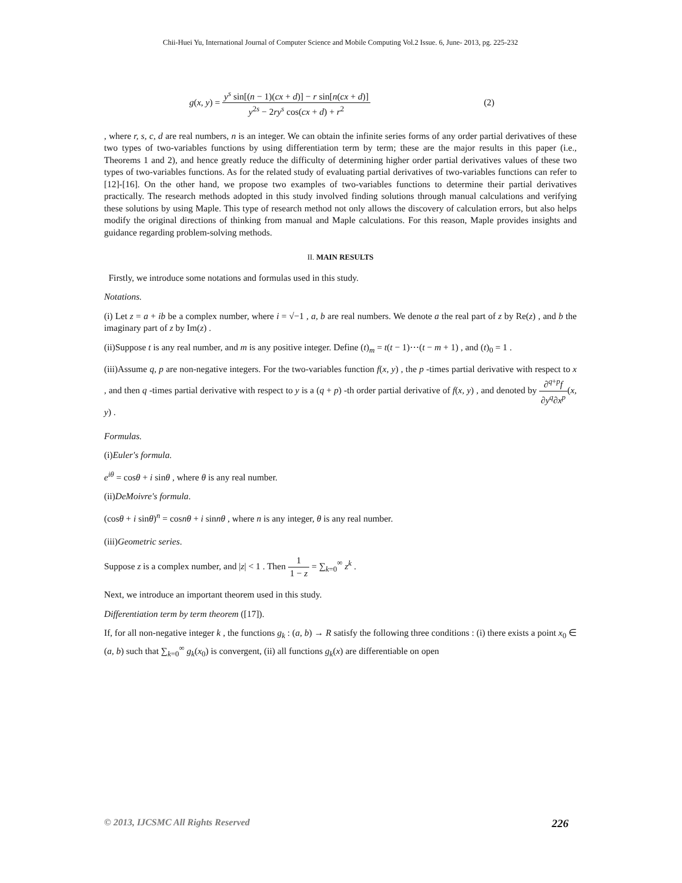Chii-Huei Yu, International Journal of Computer Science and Mobile Computing Vol.2 Issue. 6, June- 2013, pg. 225-232
g(x, y) = y<sup>s</sup> sin[(n − 1)(cx + d)] − r sin[n(cx + d)] y<sup>2s</sup> − 2ry<sup>s</sup> cos(cx + d) + r<sup>2</sup> (2)
, where r, s, c, d are real numbers, n is an integer. We can obtain the infinite series forms of any order partial derivatives of these two types of two-variables functions by using differentiation term by term; these are the major results in this paper (i.e., Theorems 1 and 2), and hence greatly reduce the difficulty of determining higher order partial derivatives values of these two types of two-variables functions. As for the related study of evaluating partial derivatives of two-variables functions can refer to [12]-[16]. On the other hand, we propose two examples of two-variables functions to determine their partial derivatives practically. The research methods adopted in this study involved finding solutions through manual calculations and verifying these solutions by using Maple. This type of research method not only allows the discovery of calculation errors, but also helps modify the original directions of thinking from manual and Maple calculations. For this reason, Maple provides insights and guidance regarding problem-solving methods.
II. MAIN RESULTS
Firstly, we introduce some notations and formulas used in this study.
Notations.
(i) Let z = a + ib be a complex number, where i = √−1 , a, b are real numbers. We denote a the real part of z by Re(z) , and b the imaginary part of z by Im(z) .
(ii)Suppose t is any real number, and m is any positive integer. Define (t)<sub>m</sub> = t(t − 1)⋯(t − m + 1) , and (t)<sub>0</sub> = 1 .
(iii)Assume q, p are non-negative integers. For the two-variables function f(x, y) , the p -times partial derivative with respect to x , and then q -times partial derivative with respect to y is a (q + p) -th order partial derivative of f(x, y) , and denoted by ∂<sup>q+p</sup>f ∂y<sup>q</sup>∂x<sup>p</sup>(x, y) .
Formulas.
(i)Euler's formula.
e<sup>iθ</sup> = cosθ + i sinθ , where θ is any real number.
(ii)DeMoivre's formula.
(cosθ + i sinθ)<sup>n</sup> = cosnθ + i sinnθ , where n is any integer, θ is any real number.
(iii)Geometric series.
Suppose z is a complex number, and |z| < 1 . Then 1 1 − z = ∑<sub>k=0</sub><sup>∞</sup> z<sup>k</sup> .
Next, we introduce an important theorem used in this study.
Differentiation term by term theorem ([17]).
If, for all non-negative integer k , the functions g<sub>k</sub> : (a, b) → R satisfy the following three conditions : (i) there exists a point x<sub>0</sub> ∈ (a, b) such that ∑<sub>k=0</sub><sup>∞</sup> g<sub>k</sub>(x<sub>0</sub>) is convergent, (ii) all functions g<sub>k</sub>(x) are differentiable on open
© 2013, IJCSMC All Rights Reserved 226